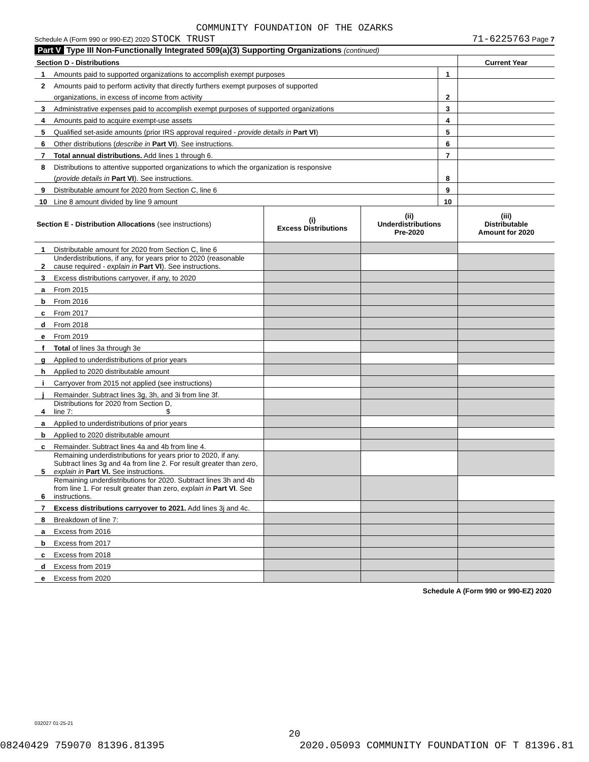COMMUNITY FOUNDATION OF THE OZARKS
Schedule A (Form 990 or 990-EZ) 2020 STOCK TRUST 71-6225763 Page 7
Part V Type III Non-Functionally Integrated 509(a)(3) Supporting Organizations (continued)
| Section D - Distributions | | | Current Year |
| 1 | Amounts paid to supported organizations to accomplish exempt purposes | 1 | |
| 2 | Amounts paid to perform activity that directly furthers exempt purposes of supported | | |
| | organizations, in excess of income from activity | 2 | |
| 3 | Administrative expenses paid to accomplish exempt purposes of supported organizations | 3 | |
| 4 | Amounts paid to acquire exempt-use assets | 4 | |
| 5 | Qualified set-aside amounts (prior IRS approval required - provide details in Part VI ) | 5 | |
| 6 | Other distributions ( describe in Part VI ). See instructions. | 6 | |
| 7 | Total annual distributions. Add lines 1 through 6. | 7 | |
| 8 | Distributions to attentive supported organizations to which the organization is responsive | | |
| | ( provide details in Part VI ). See instructions. | 8 | |
| 9 | Distributable amount for 2020 from Section C, line 6 | 9 | |
| 10 | Line 8 amount divided by line 9 amount | 10 | |
| Section E - Distribution Allocations (see instructions) | | (i) Excess Distributions | (ii) Underdistributions Pre-2020 | (iii) Distributable Amount for 2020 |
| 1 | Distributable amount for 2020 from Section C, line 6 | | | |
| 2 | Underdistributions, if any, for years prior to 2020 (reasonable cause required - explain in Part VI ). See instructions. | | | |
| 3 | Excess distributions carryover, if any, to 2020 | | | |
| a | From 2015 | | | |
| b | From 2016 | | | |
| c | From 2017 | | | |
| d | From 2018 | | | |
| e | From 2019 | | | |
| f | Total of lines 3a through 3e | | | |
| g | Applied to underdistributions of prior years | | | |
| h | Applied to 2020 distributable amount | | | |
| i | Carryover from 2015 not applied (see instructions) | | | |
| j | Remainder. Subtract lines 3g, 3h, and 3i from line 3f. | | | |
| 4 | Distributions for 2020 from Section D, line 7: $ | | | |
| a | Applied to underdistributions of prior years | | | |
| b | Applied to 2020 distributable amount | | | |
| c | Remainder. Subtract lines 4a and 4b from line 4. | | | |
| 5 | Remaining underdistributions for years prior to 2020, if any. Subtract lines 3g and 4a from line 2. For result greater than zero, explain in Part VI. See instructions. | | | |
| 6 | Remaining underdistributions for 2020. Subtract lines 3h and 4b from line 1. For result greater than zero, explain in Part VI . See instructions. | | | |
| 7 | Excess distributions carryover to 2021. Add lines 3j and 4c. | | | |
| 8 | Breakdown of line 7: | | | |
| a | Excess from 2016 | | | |
| b | Excess from 2017 | | | |
| c | Excess from 2018 | | | |
| d | Excess from 2019 | | | |
| e | Excess from 2020 | | | |
Schedule A (Form 990 or 990-EZ) 2020
032027 01-25-21
20
08240429 759070 81396.81395 2020.05093 COMMUNITY FOUNDATION OF T 81396.81